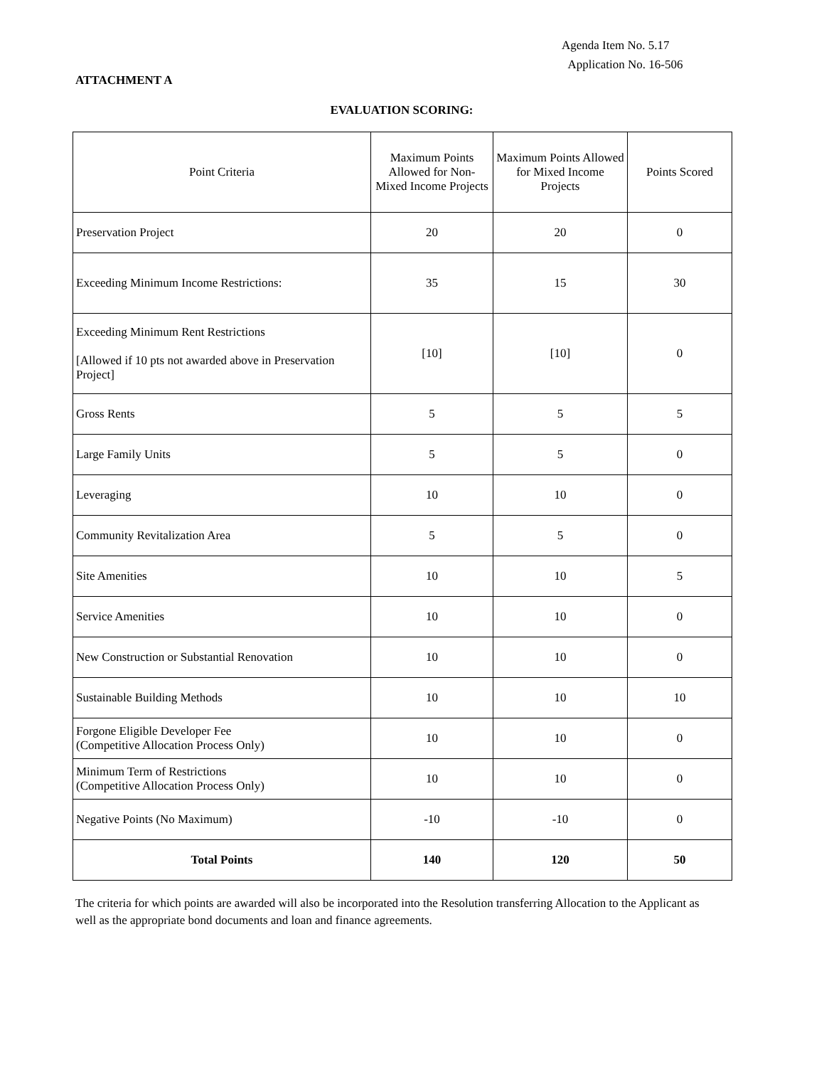Agenda Item No. 5.17
Application No. 16-506
ATTACHMENT A
EVALUATION SCORING:
| Point Criteria | Maximum Points Allowed for Non-Mixed Income Projects | Maximum Points Allowed for Mixed Income Projects | Points Scored |
| --- | --- | --- | --- |
| Preservation Project | 20 | 20 | 0 |
| Exceeding Minimum Income Restrictions: | 35 | 15 | 30 |
| Exceeding Minimum Rent Restrictions [Allowed if 10 pts not awarded above in Preservation Project] | [10] | [10] | 0 |
| Gross Rents | 5 | 5 | 5 |
| Large Family Units | 5 | 5 | 0 |
| Leveraging | 10 | 10 | 0 |
| Community Revitalization Area | 5 | 5 | 0 |
| Site Amenities | 10 | 10 | 5 |
| Service Amenities | 10 | 10 | 0 |
| New Construction or Substantial Renovation | 10 | 10 | 0 |
| Sustainable Building Methods | 10 | 10 | 10 |
| Forgone Eligible Developer Fee (Competitive Allocation Process Only) | 10 | 10 | 0 |
| Minimum Term of Restrictions (Competitive Allocation Process Only) | 10 | 10 | 0 |
| Negative Points (No Maximum) | -10 | -10 | 0 |
| Total Points | 140 | 120 | 50 |
The criteria for which points are awarded will also be incorporated into the Resolution transferring Allocation to the Applicant as well as the appropriate bond documents and loan and finance agreements.